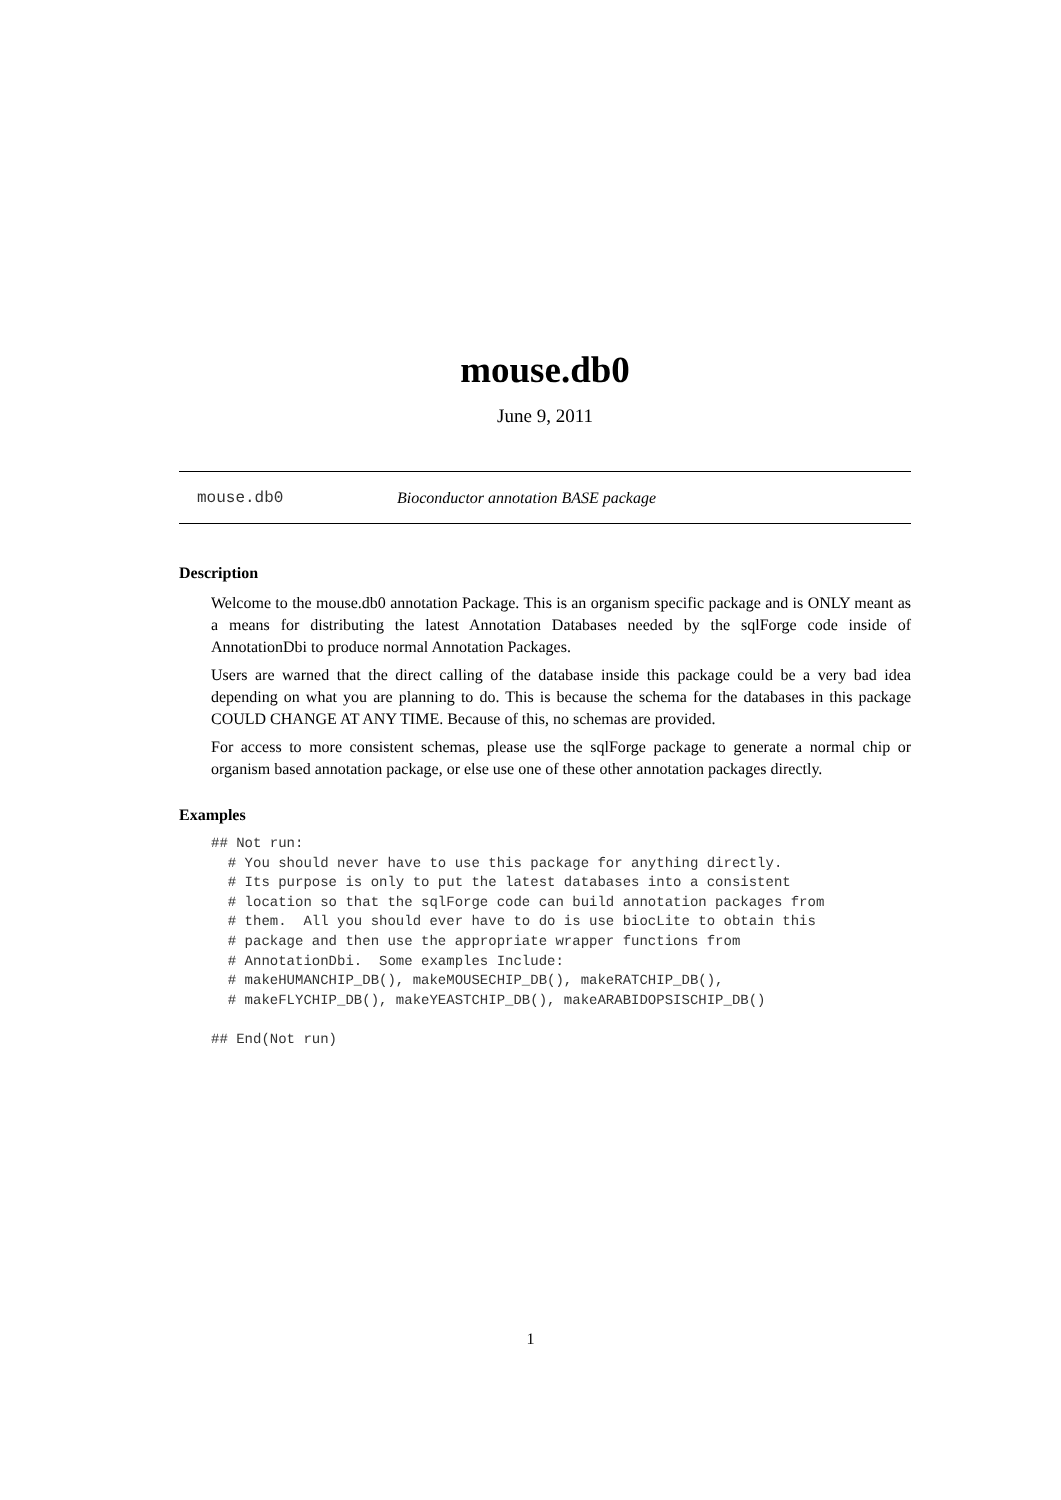mouse.db0
June 9, 2011
mouse.db0 Bioconductor annotation BASE package
Description
Welcome to the mouse.db0 annotation Package. This is an organism specific package and is ONLY meant as a means for distributing the latest Annotation Databases needed by the sqlForge code inside of AnnotationDbi to produce normal Annotation Packages.
Users are warned that the direct calling of the database inside this package could be a very bad idea depending on what you are planning to do. This is because the schema for the databases in this package COULD CHANGE AT ANY TIME. Because of this, no schemas are provided.
For access to more consistent schemas, please use the sqlForge package to generate a normal chip or organism based annotation package, or else use one of these other annotation packages directly.
Examples
## Not run:
  # You should never have to use this package for anything directly.
  # Its purpose is only to put the latest databases into a consistent
  # location so that the sqlForge code can build annotation packages from
  # them.  All you should ever have to do is use biocLite to obtain this
  # package and then use the appropriate wrapper functions from
  # AnnotationDbi.  Some examples Include:
  # makeHUMANCHIP_DB(), makeMOUSECHIP_DB(), makeRATCHIP_DB(),
  # makeFLYCHIP_DB(), makeYEASTCHIP_DB(), makeARABIDOPSISCHIP_DB()

## End(Not run)
1